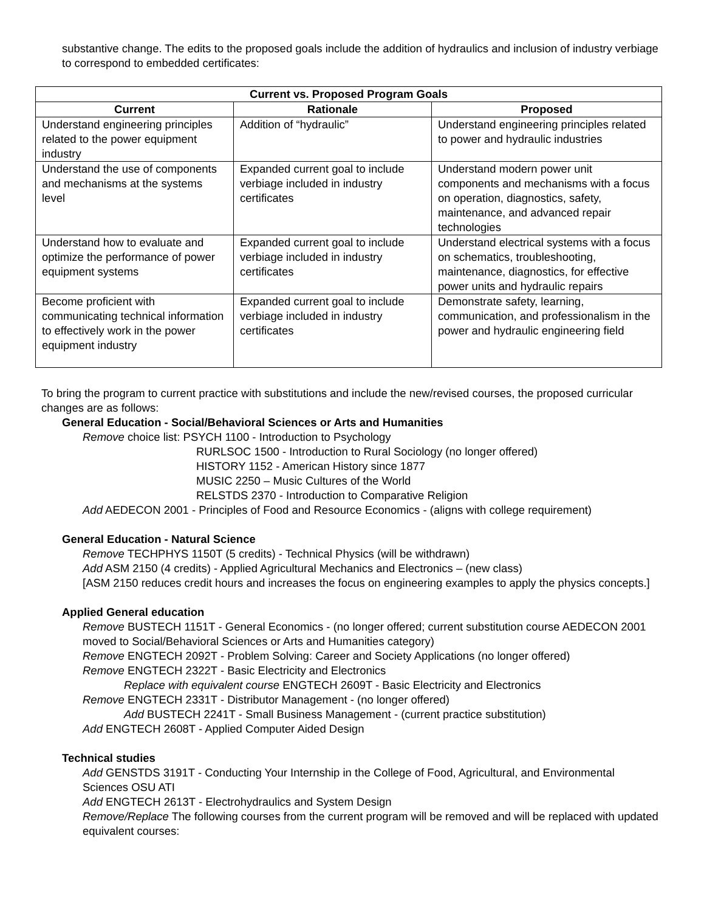substantive change. The edits to the proposed goals include the addition of hydraulics and inclusion of industry verbiage to correspond to embedded certificates:
| Current vs. Proposed Program Goals | | |
| --- | --- | --- |
| Current | Rationale | Proposed |
| Understand engineering principles related to the power equipment industry | Addition of “hydraulic” | Understand engineering principles related to power and hydraulic industries |
| Understand the use of components and mechanisms at the systems level | Expanded current goal to include verbiage included in industry certificates | Understand modern power unit components and mechanisms with a focus on operation, diagnostics, safety, maintenance, and advanced repair technologies |
| Understand how to evaluate and optimize the performance of power equipment systems | Expanded current goal to include verbiage included in industry certificates | Understand electrical systems with a focus on schematics, troubleshooting, maintenance, diagnostics, for effective power units and hydraulic repairs |
| Become proficient with communicating technical information to effectively work in the power equipment industry | Expanded current goal to include verbiage included in industry certificates | Demonstrate safety, learning, communication, and professionalism in the power and hydraulic engineering field |
To bring the program to current practice with substitutions and include the new/revised courses, the proposed curricular changes are as follows:
General Education - Social/Behavioral Sciences or Arts and Humanities
Remove choice list: PSYCH 1100 - Introduction to Psychology
RURLSOC 1500 - Introduction to Rural Sociology (no longer offered)
HISTORY 1152 - American History since 1877
MUSIC 2250 – Music Cultures of the World
RELSTDS 2370 - Introduction to Comparative Religion
Add AEDECON 2001 - Principles of Food and Resource Economics - (aligns with college requirement)
General Education - Natural Science
Remove TECHPHYS 1150T (5 credits) - Technical Physics (will be withdrawn)
Add ASM 2150 (4 credits) - Applied Agricultural Mechanics and Electronics – (new class)
[ASM 2150 reduces credit hours and increases the focus on engineering examples to apply the physics concepts.]
Applied General education
Remove BUSTECH 1151T - General Economics - (no longer offered; current substitution course AEDECON 2001 moved to Social/Behavioral Sciences or Arts and Humanities category)
Remove ENGTECH 2092T - Problem Solving: Career and Society Applications (no longer offered)
Remove ENGTECH 2322T - Basic Electricity and Electronics
Replace with equivalent course ENGTECH 2609T - Basic Electricity and Electronics
Remove ENGTECH 2331T - Distributor Management - (no longer offered)
Add BUSTECH 2241T - Small Business Management - (current practice substitution)
Add ENGTECH 2608T - Applied Computer Aided Design
Technical studies
Add GENSTDS 3191T - Conducting Your Internship in the College of Food, Agricultural, and Environmental Sciences OSU ATI
Add ENGTECH 2613T - Electrohydraulics and System Design
Remove/Replace The following courses from the current program will be removed and will be replaced with updated equivalent courses: